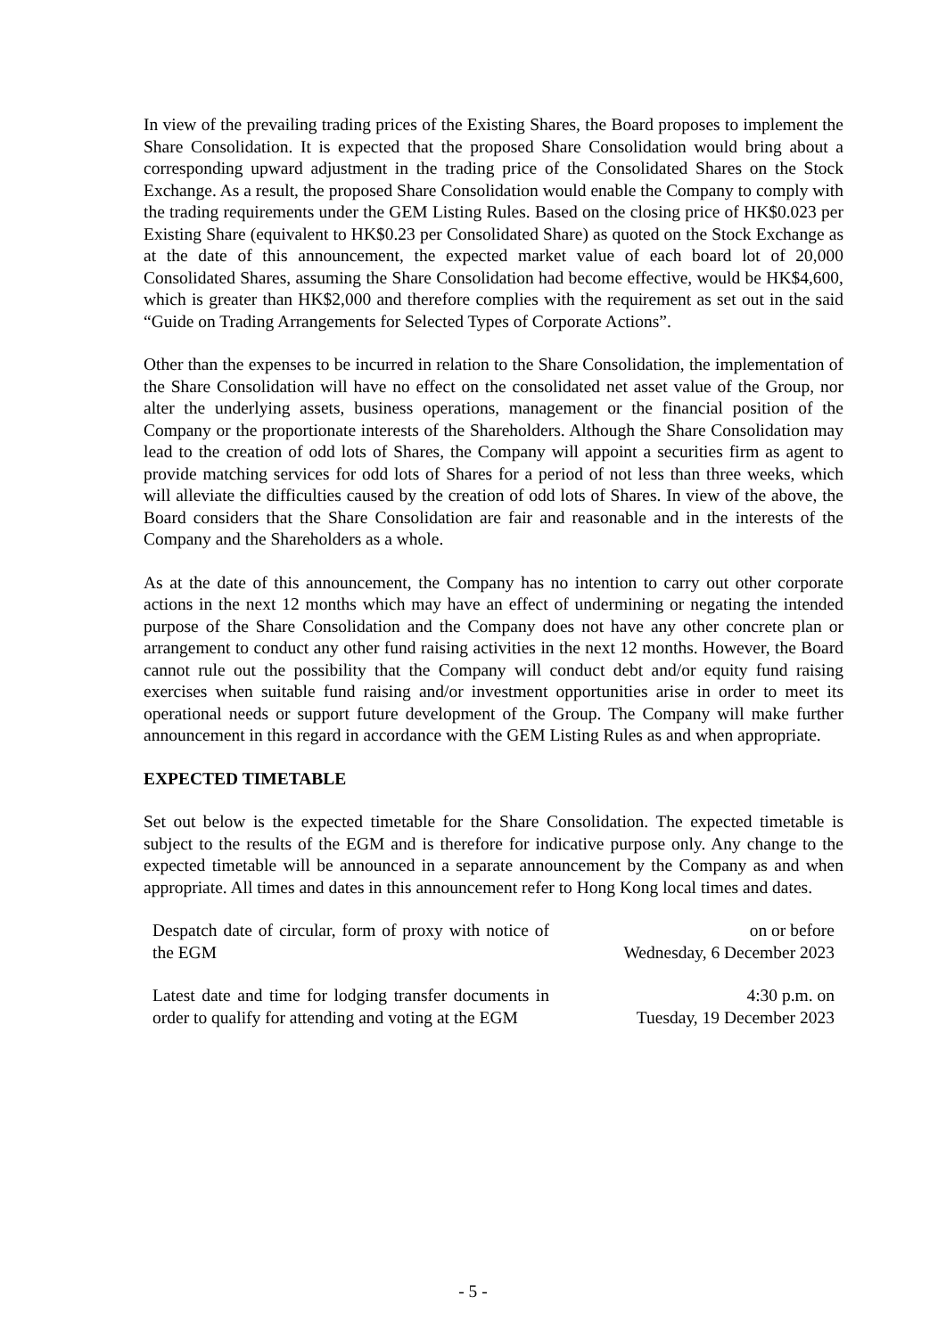In view of the prevailing trading prices of the Existing Shares, the Board proposes to implement the Share Consolidation. It is expected that the proposed Share Consolidation would bring about a corresponding upward adjustment in the trading price of the Consolidated Shares on the Stock Exchange. As a result, the proposed Share Consolidation would enable the Company to comply with the trading requirements under the GEM Listing Rules. Based on the closing price of HK$0.023 per Existing Share (equivalent to HK$0.23 per Consolidated Share) as quoted on the Stock Exchange as at the date of this announcement, the expected market value of each board lot of 20,000 Consolidated Shares, assuming the Share Consolidation had become effective, would be HK$4,600, which is greater than HK$2,000 and therefore complies with the requirement as set out in the said “Guide on Trading Arrangements for Selected Types of Corporate Actions”.
Other than the expenses to be incurred in relation to the Share Consolidation, the implementation of the Share Consolidation will have no effect on the consolidated net asset value of the Group, nor alter the underlying assets, business operations, management or the financial position of the Company or the proportionate interests of the Shareholders. Although the Share Consolidation may lead to the creation of odd lots of Shares, the Company will appoint a securities firm as agent to provide matching services for odd lots of Shares for a period of not less than three weeks, which will alleviate the difficulties caused by the creation of odd lots of Shares. In view of the above, the Board considers that the Share Consolidation are fair and reasonable and in the interests of the Company and the Shareholders as a whole.
As at the date of this announcement, the Company has no intention to carry out other corporate actions in the next 12 months which may have an effect of undermining or negating the intended purpose of the Share Consolidation and the Company does not have any other concrete plan or arrangement to conduct any other fund raising activities in the next 12 months. However, the Board cannot rule out the possibility that the Company will conduct debt and/or equity fund raising exercises when suitable fund raising and/or investment opportunities arise in order to meet its operational needs or support future development of the Group. The Company will make further announcement in this regard in accordance with the GEM Listing Rules as and when appropriate.
EXPECTED TIMETABLE
Set out below is the expected timetable for the Share Consolidation. The expected timetable is subject to the results of the EGM and is therefore for indicative purpose only. Any change to the expected timetable will be announced in a separate announcement by the Company as and when appropriate. All times and dates in this announcement refer to Hong Kong local times and dates.
| Despatch date of circular, form of proxy with notice of the EGM | on or before Wednesday, 6 December 2023 |
| Latest date and time for lodging transfer documents in order to qualify for attending and voting at the EGM | 4:30 p.m. on Tuesday, 19 December 2023 |
- 5 -